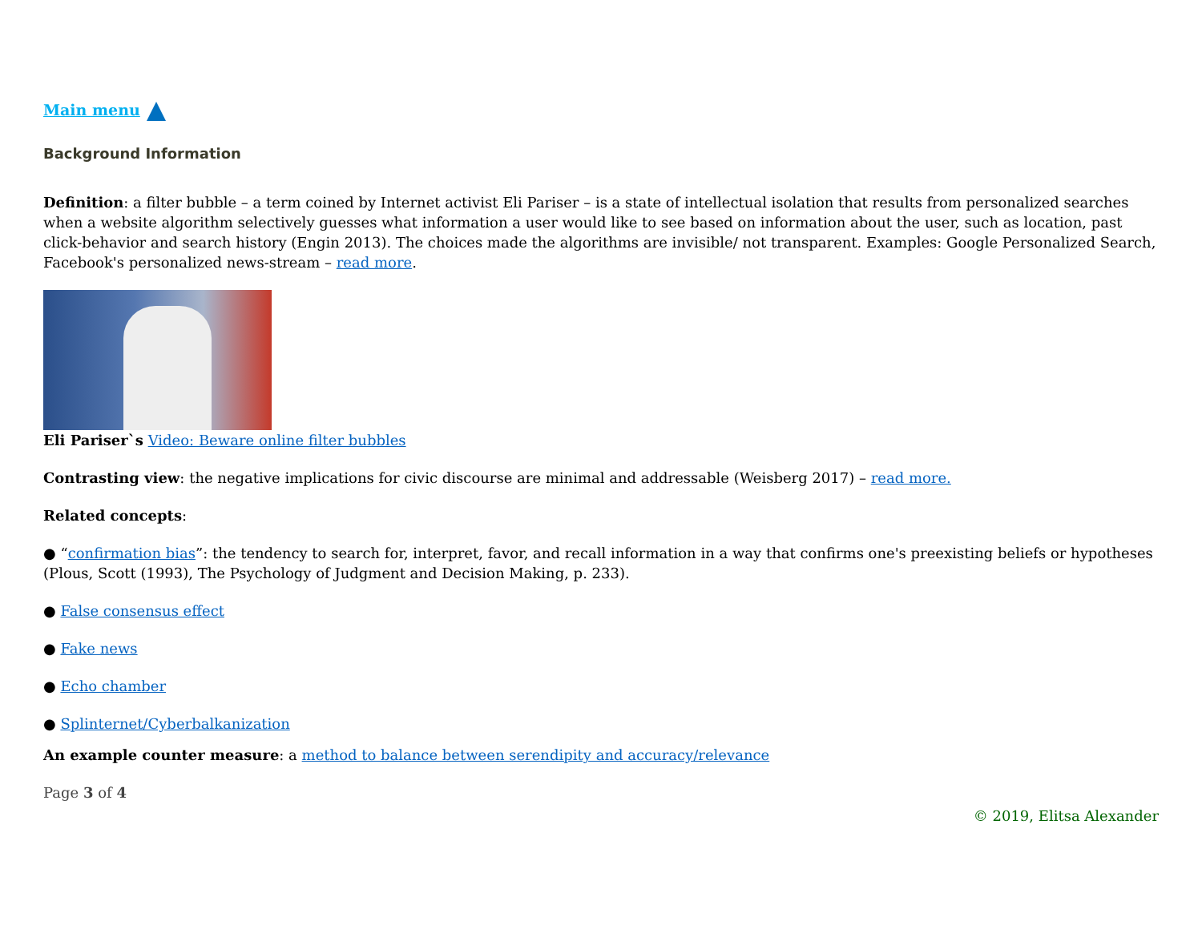Main menu
Background Information
Definition: a filter bubble – a term coined by Internet activist Eli Pariser – is a state of intellectual isolation that results from personalized searches when a website algorithm selectively guesses what information a user would like to see based on information about the user, such as location, past click-behavior and search history (Engin 2013). The choices made the algorithms are invisible/ not transparent. Examples: Google Personalized Search, Facebook's personalized news-stream – read more.
Eli Pariser`s Video: Beware online filter bubbles
Contrasting view: the negative implications for civic discourse are minimal and addressable (Weisberg 2017) – read more.
Related concepts:
● “confirmation bias”: the tendency to search for, interpret, favor, and recall information in a way that confirms one's preexisting beliefs or hypotheses (Plous, Scott (1993), The Psychology of Judgment and Decision Making, p. 233).
● False consensus effect
● Fake news
● Echo chamber
● Splinternet/Cyberbalkanization
An example counter measure: a method to balance between serendipity and accuracy/relevance
Page 3 of 4
© 2019, Elitsa Alexander